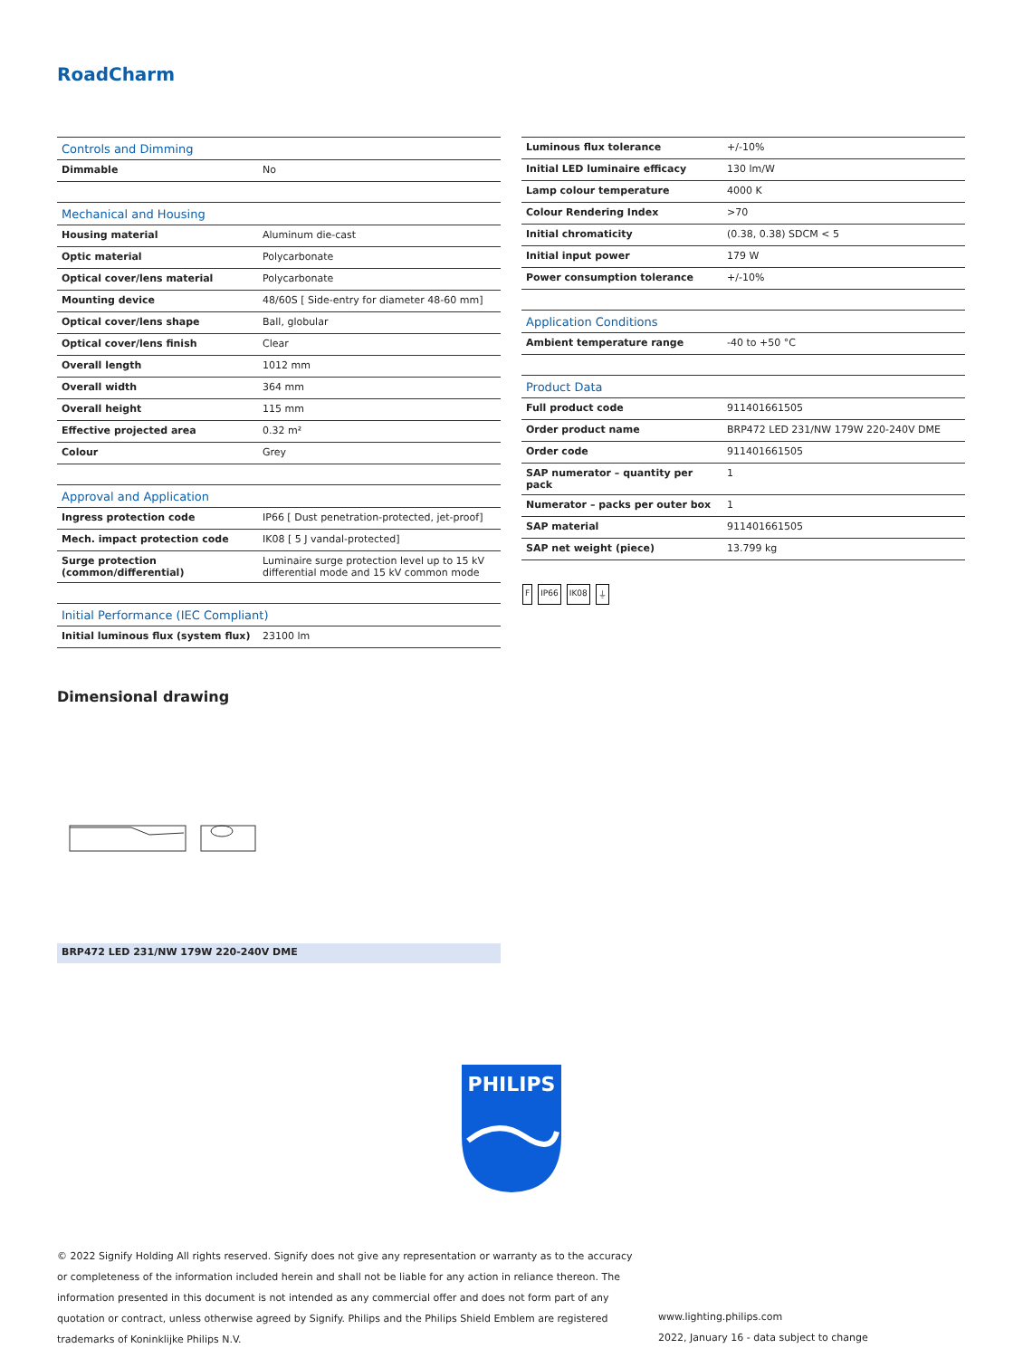RoadCharm
| Controls and Dimming | |
| --- | --- |
| Dimmable | No |
| Mechanical and Housing | |
| Housing material | Aluminum die-cast |
| Optic material | Polycarbonate |
| Optical cover/lens material | Polycarbonate |
| Mounting device | 48/60S [ Side-entry for diameter 48-60 mm] |
| Optical cover/lens shape | Ball, globular |
| Optical cover/lens finish | Clear |
| Overall length | 1012 mm |
| Overall width | 364 mm |
| Overall height | 115 mm |
| Effective projected area | 0.32 m² |
| Colour | Grey |
| Approval and Application | |
| Ingress protection code | IP66 [ Dust penetration-protected, jet-proof] |
| Mech. impact protection code | IK08 [ 5 J vandal-protected] |
| Surge protection (common/differential) | Luminaire surge protection level up to 15 kV differential mode and 15 kV common mode |
| Initial Performance (IEC Compliant) | |
| Initial luminous flux (system flux) | 23100 lm |
| Luminous flux tolerance | +/-10% |
| Initial LED luminaire efficacy | 130 lm/W |
| Lamp colour temperature | 4000 K |
| Colour Rendering Index | >70 |
| Initial chromaticity | (0.38, 0.38) SDCM < 5 |
| Initial input power | 179 W |
| Power consumption tolerance | +/-10% |
| Application Conditions | |
| Ambient temperature range | -40 to +50 °C |
| Product Data | |
| Full product code | 911401661505 |
| Order product name | BRP472 LED 231/NW 179W 220-240V DME |
| Order code | 911401661505 |
| SAP numerator – quantity per pack | 1 |
| Numerator – packs per outer box | 1 |
| SAP material | 911401661505 |
| SAP net weight (piece) | 13.799 kg |
F IP66 IK08 ⏚
Dimensional drawing
BRP472 LED 231/NW 179W 220-240V DME
PHILIPS
© 2022 Signify Holding All rights reserved. Signify does not give any representation or warranty as to the accuracy or completeness of the information included herein and shall not be liable for any action in reliance thereon. The information presented in this document is not intended as any commercial offer and does not form part of any quotation or contract, unless otherwise agreed by Signify. Philips and the Philips Shield Emblem are registered trademarks of Koninklijke Philips N.V.
www.lighting.philips.com
2022, January 16 - data subject to change